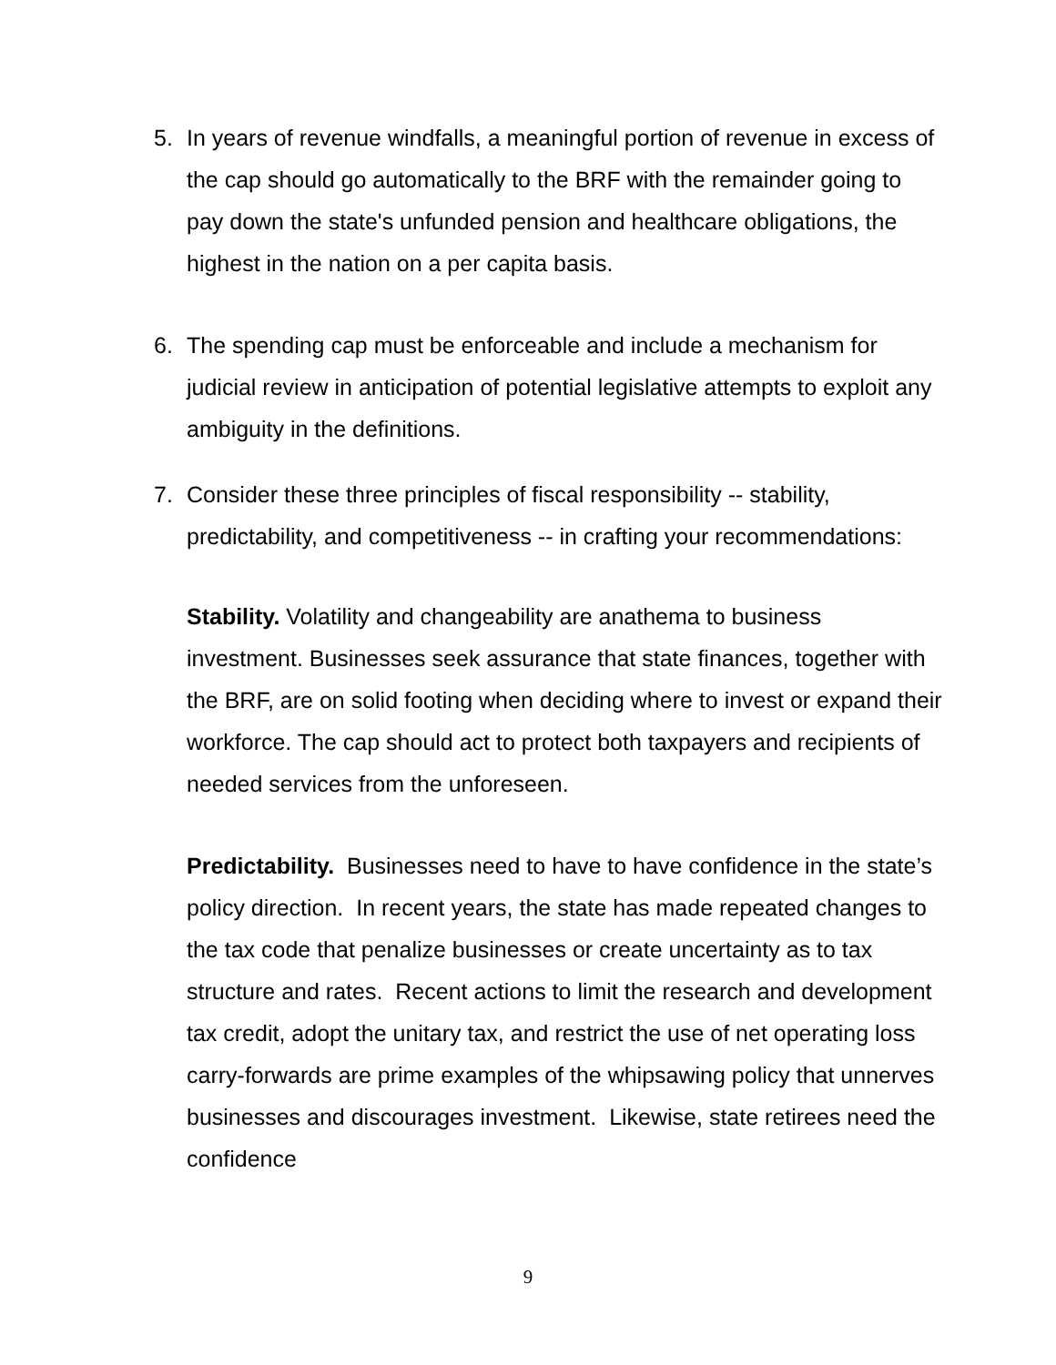5. In years of revenue windfalls, a meaningful portion of revenue in excess of the cap should go automatically to the BRF with the remainder going to pay down the state's unfunded pension and healthcare obligations, the highest in the nation on a per capita basis.
6. The spending cap must be enforceable and include a mechanism for judicial review in anticipation of potential legislative attempts to exploit any ambiguity in the definitions.
7. Consider these three principles of fiscal responsibility -- stability, predictability, and competitiveness -- in crafting your recommendations:
Stability. Volatility and changeability are anathema to business investment. Businesses seek assurance that state finances, together with the BRF, are on solid footing when deciding where to invest or expand their workforce. The cap should act to protect both taxpayers and recipients of needed services from the unforeseen.
Predictability. Businesses need to have to have confidence in the state’s policy direction. In recent years, the state has made repeated changes to the tax code that penalize businesses or create uncertainty as to tax structure and rates. Recent actions to limit the research and development tax credit, adopt the unitary tax, and restrict the use of net operating loss carry-forwards are prime examples of the whipsawing policy that unnerves businesses and discourages investment. Likewise, state retirees need the confidence
9